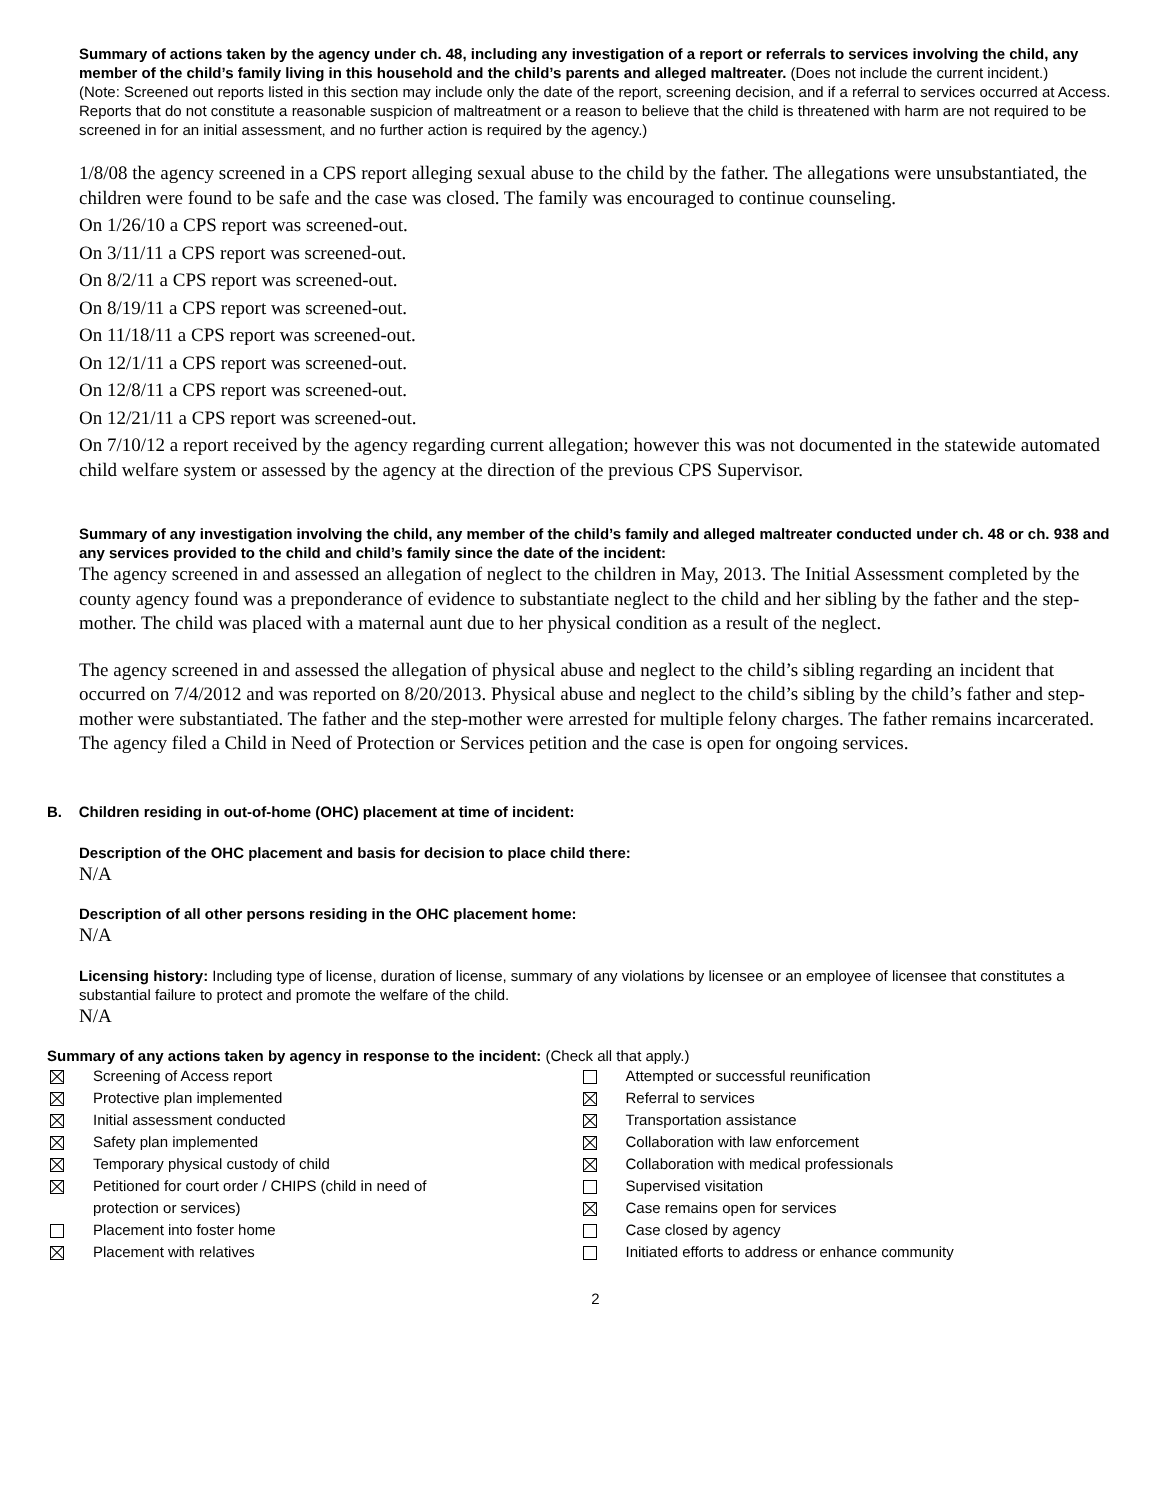Summary of actions taken by the agency under ch. 48, including any investigation of a report or referrals to services involving the child, any member of the child’s family living in this household and the child’s parents and alleged maltreater. (Does not include the current incident.)
(Note: Screened out reports listed in this section may include only the date of the report, screening decision, and if a referral to services occurred at Access. Reports that do not constitute a reasonable suspicion of maltreatment or a reason to believe that the child is threatened with harm are not required to be screened in for an initial assessment, and no further action is required by the agency.)
1/8/08 the agency screened in a CPS report alleging sexual abuse to the child by the father. The allegations were unsubstantiated, the children were found to be safe and the case was closed. The family was encouraged to continue counseling.
On 1/26/10 a CPS report was screened-out.
On 3/11/11 a CPS report was screened-out.
On 8/2/11 a CPS report was screened-out.
On 8/19/11 a CPS report was screened-out.
On 11/18/11 a CPS report was screened-out.
On 12/1/11 a CPS report was screened-out.
On 12/8/11 a CPS report was screened-out.
On 12/21/11 a CPS report was screened-out.
On 7/10/12 a report received by the agency regarding current allegation; however this was not documented in the statewide automated child welfare system or assessed by the agency at the direction of the previous CPS Supervisor.
Summary of any investigation involving the child, any member of the child’s family and alleged maltreater conducted under ch. 48 or ch. 938 and any services provided to the child and child’s family since the date of the incident:
The agency screened in and assessed an allegation of neglect to the children in May, 2013. The Initial Assessment completed by the county agency found was a preponderance of evidence to substantiate neglect to the child and her sibling by the father and the step-mother. The child was placed with a maternal aunt due to her physical condition as a result of the neglect.
The agency screened in and assessed the allegation of physical abuse and neglect to the child’s sibling regarding an incident that occurred on 7/4/2012 and was reported on 8/20/2013. Physical abuse and neglect to the child’s sibling by the child’s father and step-mother were substantiated. The father and the step-mother were arrested for multiple felony charges. The father remains incarcerated. The agency filed a Child in Need of Protection or Services petition and the case is open for ongoing services.
B. Children residing in out-of-home (OHC) placement at time of incident:
Description of the OHC placement and basis for decision to place child there:
N/A
Description of all other persons residing in the OHC placement home:
N/A
Licensing history: Including type of license, duration of license, summary of any violations by licensee or an employee of licensee that constitutes a substantial failure to protect and promote the welfare of the child.
N/A
Summary of any actions taken by agency in response to the incident: (Check all that apply.)
Screening of Access report
Protective plan implemented
Initial assessment conducted
Safety plan implemented
Temporary physical custody of child
Petitioned for court order / CHIPS (child in need of
protection or services)
Placement into foster home
Placement with relatives
Attempted or successful reunification
Referral to services
Transportation assistance
Collaboration with law enforcement
Collaboration with medical professionals
Supervised visitation
Case remains open for services
Case closed by agency
Initiated efforts to address or enhance community
2